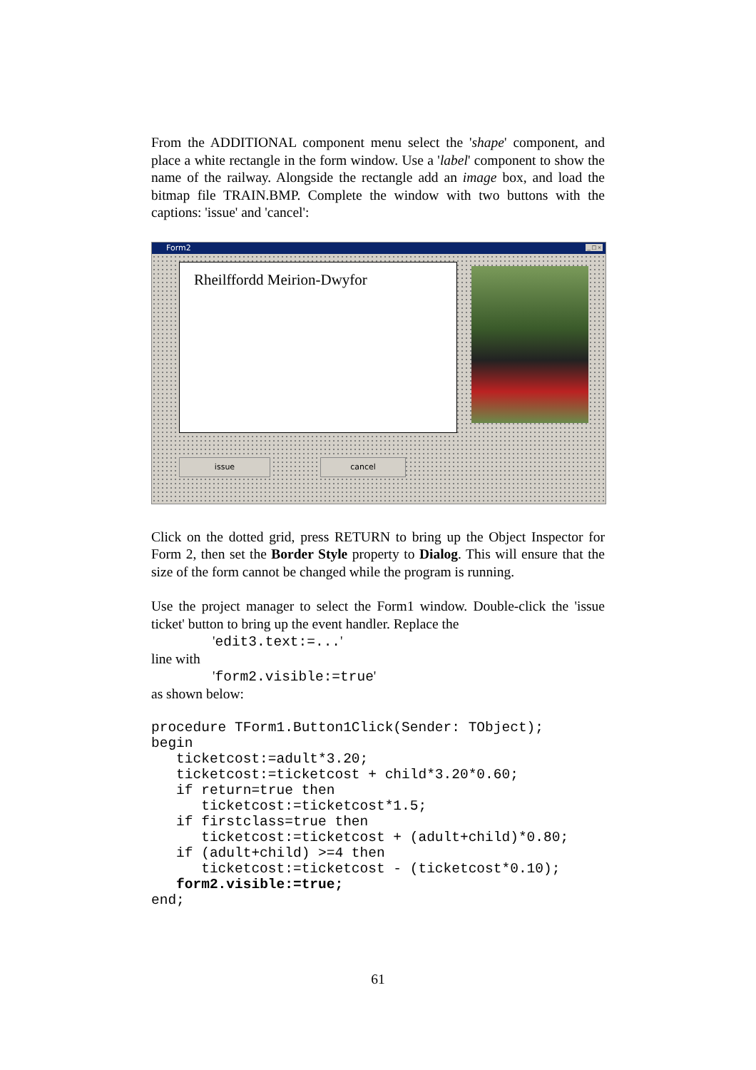From the ADDITIONAL component menu select the 'shape' component, and place a white rectangle in the form window. Use a 'label' component to show the name of the railway. Alongside the rectangle add an image box, and load the bitmap file TRAIN.BMP. Complete the window with two buttons with the captions: 'issue' and 'cancel':
Form2
_ □ ×
Rheilffordd Meirion-Dwyfor
issue cancel
Click on the dotted grid, press RETURN to bring up the Object Inspector for Form 2, then set the Border Style property to Dialog. This will ensure that the size of the form cannot be changed while the program is running.
Use the project manager to select the Form1 window. Double-click the 'issue ticket' button to bring up the event handler. Replace the
'edit3.text:=...'
line with
'form2.visible:=true'
as shown below:
procedure TForm1.Button1Click(Sender: TObject); begin ticketcost:=adult*3.20; ticketcost:=ticketcost + child*3.20*0.60; if return=true then ticketcost:=ticketcost*1.5; if firstclass=true then ticketcost:=ticketcost + (adult+child)*0.80; if (adult+child) >=4 then ticketcost:=ticketcost - (ticketcost*0.10); form2.visible:=true; end;
61